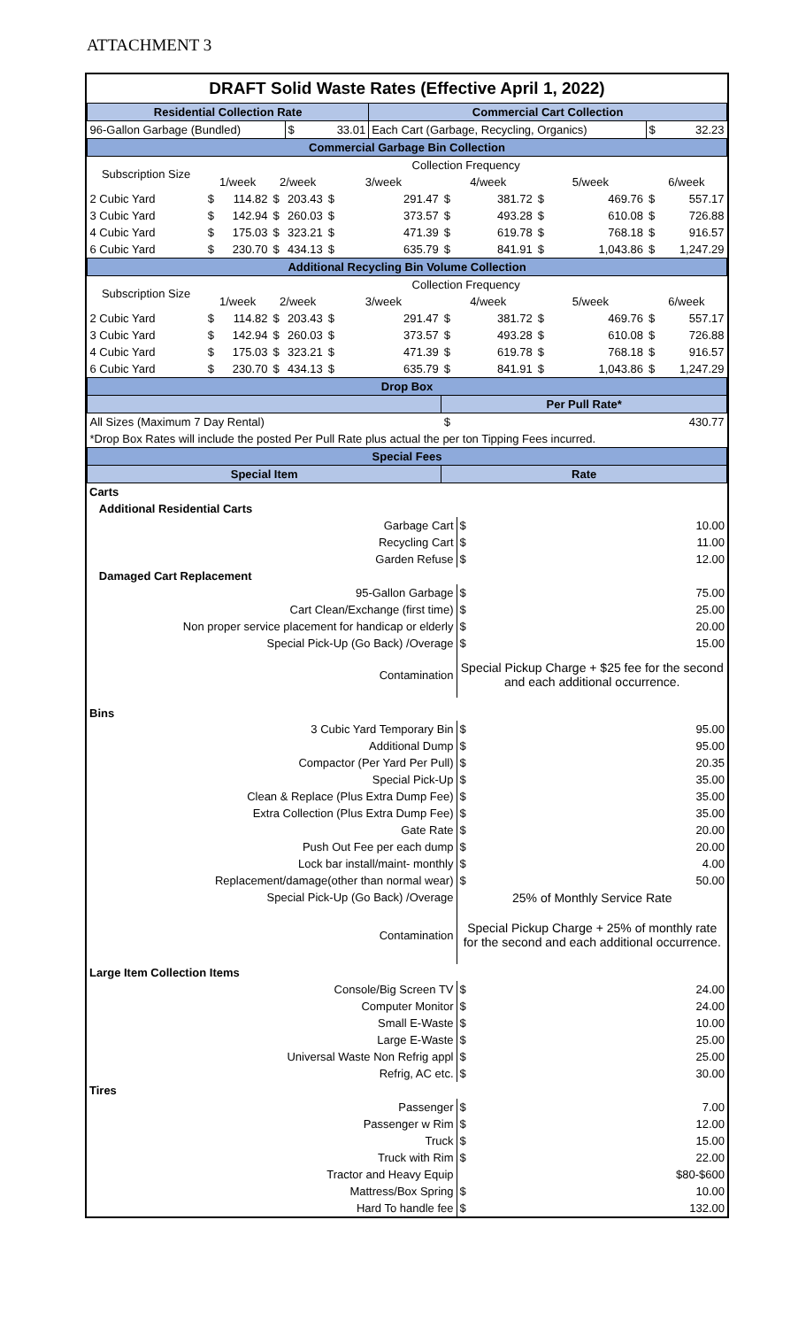ATTACHMENT 3
| DRAFT Solid Waste Rates (Effective April 1, 2022) | | | | | | | | | | | | |
| Residential Collection Rate | | | | | | Commercial Cart Collection | | | | | | |
| 96-Gallon Garbage (Bundled) | | | | $ | 33.01 | Each Cart (Garbage, Recycling, Organics) | | | | | $ | 32.23 |
| Commercial Garbage Bin Collection | | | | | | | | | | | | |
| Subscription Size | Collection Frequency | | | | | | | | | | | |
| | 1/week | | 2/week | | 3/week | | 4/week | | 5/week | | 6/week | |
| 2 Cubic Yard | $ | 114.82 | $ | 203.43 | $ | 291.47 | $ | 381.72 | $ | 469.76 | $ | 557.17 |
| 3 Cubic Yard | $ | 142.94 | $ | 260.03 | $ | 373.57 | $ | 493.28 | $ | 610.08 | $ | 726.88 |
| 4 Cubic Yard | $ | 175.03 | $ | 323.21 | $ | 471.39 | $ | 619.78 | $ | 768.18 | $ | 916.57 |
| 6 Cubic Yard | $ | 230.70 | $ | 434.13 | $ | 635.79 | $ | 841.91 | $ | 1,043.86 | $ | 1,247.29 |
| Additional Recycling Bin Volume Collection | | | | | | | | | | | | |
| Subscription Size | Collection Frequency | | | | | | | | | | | |
| | 1/week | | 2/week | | 3/week | | 4/week | | 5/week | | 6/week | |
| 2 Cubic Yard | $ | 114.82 | $ | 203.43 | $ | 291.47 | $ | 381.72 | $ | 469.76 | $ | 557.17 |
| 3 Cubic Yard | $ | 142.94 | $ | 260.03 | $ | 373.57 | $ | 493.28 | $ | 610.08 | $ | 726.88 |
| 4 Cubic Yard | $ | 175.03 | $ | 323.21 | $ | 471.39 | $ | 619.78 | $ | 768.18 | $ | 916.57 |
| 6 Cubic Yard | $ | 230.70 | $ | 434.13 | $ | 635.79 | $ | 841.91 | $ | 1,043.86 | $ | 1,247.29 |
| Drop Box | | | | | | | | | | | | |
| | | | | | | | Per Pull Rate* | | | | | |
| All Sizes (Maximum 7 Day Rental) | | | | | | | $ | 430.77 | | | | |
| *Drop Box Rates will include the posted Per Pull Rate plus actual the per ton Tipping Fees incurred. | | | | | | | | | | | | |
| Special Fees | | | | | | | | | | | | |
| Special Item | | | | | | | Rate | | | | | |
| Carts | | |
| Additional Residential Carts | | |
| Garbage Cart | $ | 10.00 |
| Recycling Cart | $ | 11.00 |
| Garden Refuse | $ | 12.00 |
| Damaged Cart Replacement | | |
| 95-Gallon Garbage | $ | 75.00 |
| Cart Clean/Exchange (first time) | $ | 25.00 |
| Non proper service placement for handicap or elderly | $ | 20.00 |
| Special Pick-Up (Go Back) /Overage | $ | 15.00 |
| Contamination | Special Pickup Charge + $25 fee for the second and each additional occurrence. | |
| Bins | | |
| 3 Cubic Yard Temporary Bin | $ | 95.00 |
| Additional Dump | $ | 95.00 |
| Compactor (Per Yard Per Pull) | $ | 20.35 |
| Special Pick-Up | $ | 35.00 |
| Clean & Replace (Plus Extra Dump Fee) | $ | 35.00 |
| Extra Collection (Plus Extra Dump Fee) | $ | 35.00 |
| Gate Rate | $ | 20.00 |
| Push Out Fee per each dump | $ | 20.00 |
| Lock bar install/maint- monthly | $ | 4.00 |
| Replacement/damage(other than normal wear) | $ | 50.00 |
| Special Pick-Up (Go Back) /Overage | 25% of Monthly Service Rate | |
| Contamination | Special Pickup Charge + 25% of monthly rate for the second and each additional occurrence. | |
| Large Item Collection Items | | |
| Console/Big Screen TV | $ | 24.00 |
| Computer Monitor | $ | 24.00 |
| Small E-Waste | $ | 10.00 |
| Large E-Waste | $ | 25.00 |
| Universal Waste Non Refrig appl | $ | 25.00 |
| Refrig, AC etc. | $ | 30.00 |
| Tires | | |
| Passenger | $ | 7.00 |
| Passenger w Rim | $ | 12.00 |
| Truck | $ | 15.00 |
| Truck with Rim | $ | 22.00 |
| Tractor and Heavy Equip | | $80-$600 |
| Mattress/Box Spring | $ | 10.00 |
| Hard To handle fee | $ | 132.00 |